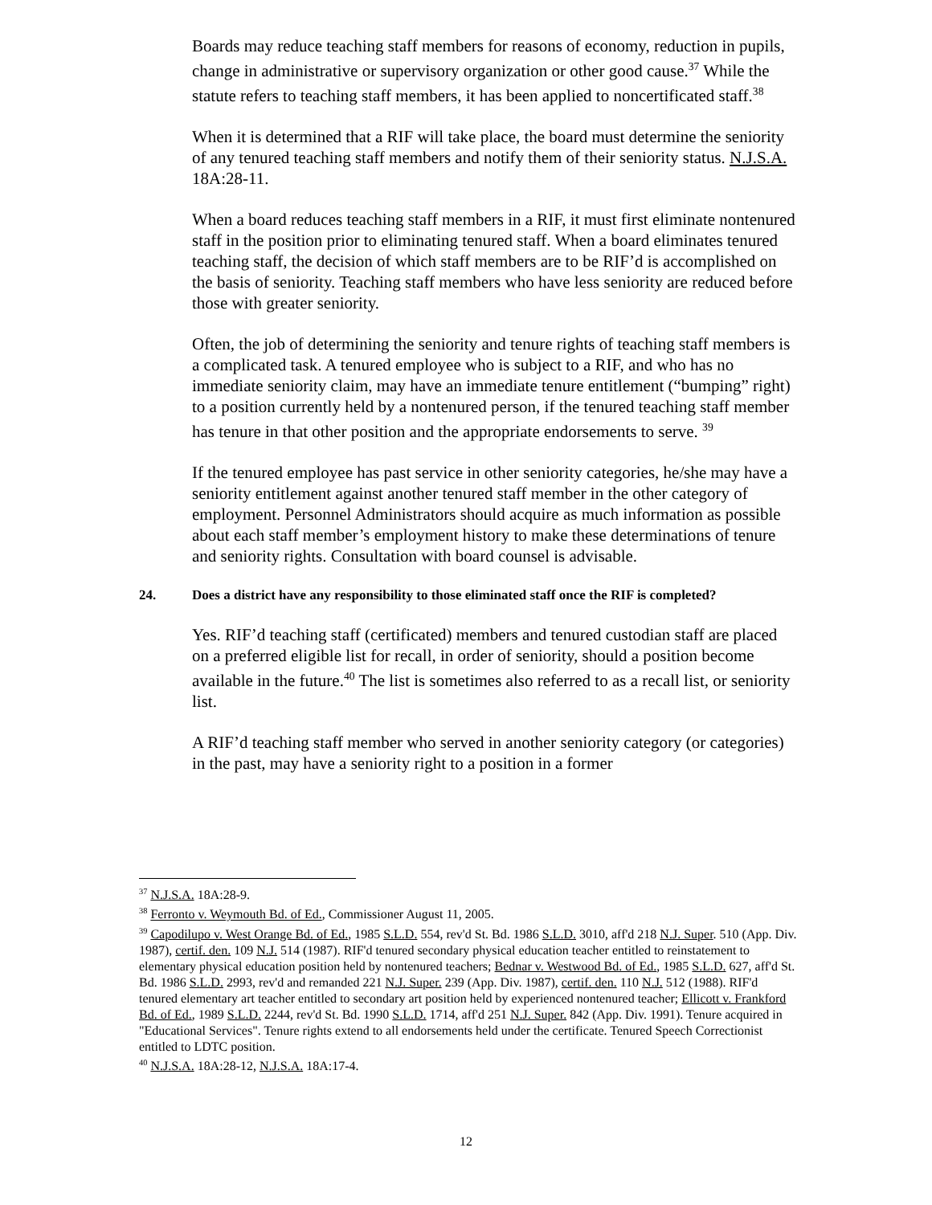Boards may reduce teaching staff members for reasons of economy, reduction in pupils, change in administrative or supervisory organization or other good cause.<sup>37</sup> While the statute refers to teaching staff members, it has been applied to noncertificated staff.<sup>38</sup>
When it is determined that a RIF will take place, the board must determine the seniority of any tenured teaching staff members and notify them of their seniority status. N.J.S.A. 18A:28-11.
When a board reduces teaching staff members in a RIF, it must first eliminate nontenured staff in the position prior to eliminating tenured staff. When a board eliminates tenured teaching staff, the decision of which staff members are to be RIF’d is accomplished on the basis of seniority. Teaching staff members who have less seniority are reduced before those with greater seniority.
Often, the job of determining the seniority and tenure rights of teaching staff members is a complicated task. A tenured employee who is subject to a RIF, and who has no immediate seniority claim, may have an immediate tenure entitlement (“bumping” right) to a position currently held by a nontenured person, if the tenured teaching staff member has tenure in that other position and the appropriate endorsements to serve. <sup>39</sup>
If the tenured employee has past service in other seniority categories, he/she may have a seniority entitlement against another tenured staff member in the other category of employment. Personnel Administrators should acquire as much information as possible about each staff member’s employment history to make these determinations of tenure and seniority rights. Consultation with board counsel is advisable.
24. Does a district have any responsibility to those eliminated staff once the RIF is completed?
Yes. RIF’d teaching staff (certificated) members and tenured custodian staff are placed on a preferred eligible list for recall, in order of seniority, should a position become available in the future.<sup>40</sup> The list is sometimes also referred to as a recall list, or seniority list.
A RIF’d teaching staff member who served in another seniority category (or categories) in the past, may have a seniority right to a position in a former
<sup>37</sup> N.J.S.A. 18A:28-9.
<sup>38</sup> Ferronto v. Weymouth Bd. of Ed., Commissioner August 11, 2005.
<sup>39</sup> Capodilupo v. West Orange Bd. of Ed., 1985 S.L.D. 554, rev'd St. Bd. 1986 S.L.D. 3010, aff'd 218 N.J. Super. 510 (App. Div. 1987), certif. den. 109 N.J. 514 (1987). RIF'd tenured secondary physical education teacher entitled to reinstatement to elementary physical education position held by nontenured teachers; Bednar v. Westwood Bd. of Ed., 1985 S.L.D. 627, aff'd St. Bd. 1986 S.L.D. 2993, rev'd and remanded 221 N.J. Super. 239 (App. Div. 1987), certif. den. 110 N.J. 512 (1988). RIF'd tenured elementary art teacher entitled to secondary art position held by experienced nontenured teacher; Ellicott v. Frankford Bd. of Ed., 1989 S.L.D. 2244, rev'd St. Bd. 1990 S.L.D. 1714, aff'd 251 N.J. Super. 842 (App. Div. 1991). Tenure acquired in "Educational Services". Tenure rights extend to all endorsements held under the certificate. Tenured Speech Correctionist entitled to LDTC position.
<sup>40</sup> N.J.S.A. 18A:28-12, N.J.S.A. 18A:17-4.
12